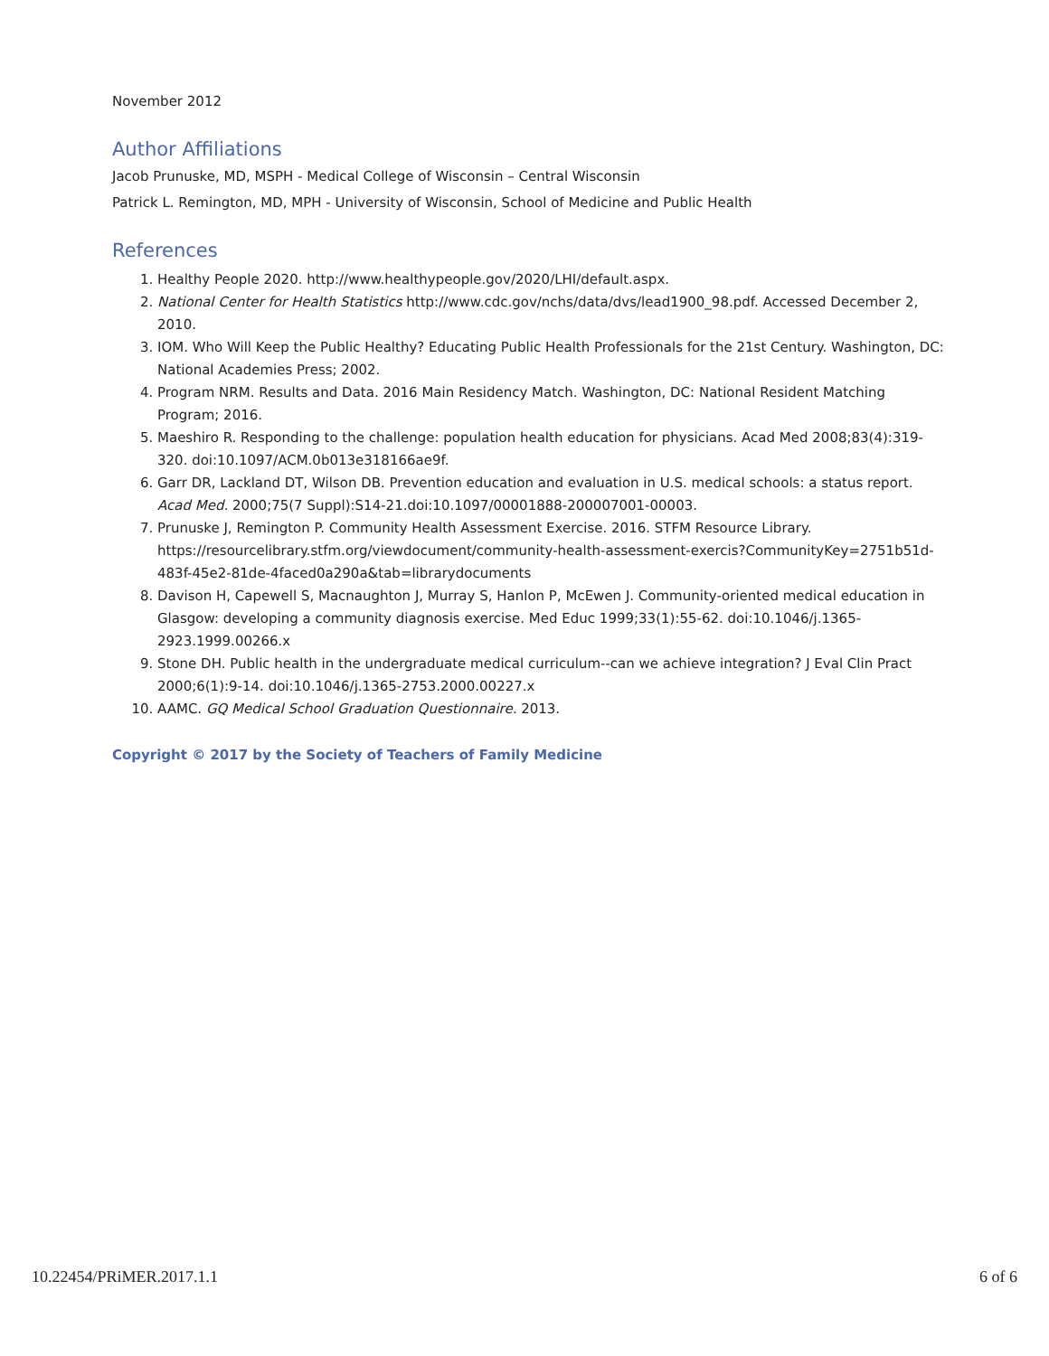November 2012
Author Affiliations
Jacob Prunuske, MD, MSPH - Medical College of Wisconsin – Central Wisconsin
Patrick L. Remington, MD, MPH - University of Wisconsin, School of Medicine and Public Health
References
1. Healthy People 2020. http://www.healthypeople.gov/2020/LHI/default.aspx.
2. National Center for Health Statistics http://www.cdc.gov/nchs/data/dvs/lead1900_98.pdf. Accessed December 2, 2010.
3. IOM. Who Will Keep the Public Healthy? Educating Public Health Professionals for the 21st Century. Washington, DC: National Academies Press; 2002.
4. Program NRM. Results and Data. 2016 Main Residency Match. Washington, DC: National Resident Matching Program; 2016.
5. Maeshiro R. Responding to the challenge: population health education for physicians. Acad Med 2008;83(4):319-320. doi:10.1097/ACM.0b013e318166ae9f.
6. Garr DR, Lackland DT, Wilson DB. Prevention education and evaluation in U.S. medical schools: a status report. Acad Med. 2000;75(7 Suppl):S14-21.doi:10.1097/00001888-200007001-00003.
7. Prunuske J, Remington P. Community Health Assessment Exercise. 2016. STFM Resource Library. https://resourcelibrary.stfm.org/viewdocument/community-health-assessment-exercis?CommunityKey=2751b51d-483f-45e2-81de-4faced0a290a&tab=librarydocuments
8. Davison H, Capewell S, Macnaughton J, Murray S, Hanlon P, McEwen J. Community-oriented medical education in Glasgow: developing a community diagnosis exercise. Med Educ 1999;33(1):55-62. doi:10.1046/j.1365-2923.1999.00266.x
9. Stone DH. Public health in the undergraduate medical curriculum--can we achieve integration? J Eval Clin Pract 2000;6(1):9-14. doi:10.1046/j.1365-2753.2000.00227.x
10. AAMC. GQ Medical School Graduation Questionnaire. 2013.
Copyright © 2017 by the Society of Teachers of Family Medicine
10.22454/PRiMER.2017.1.1 6 of 6